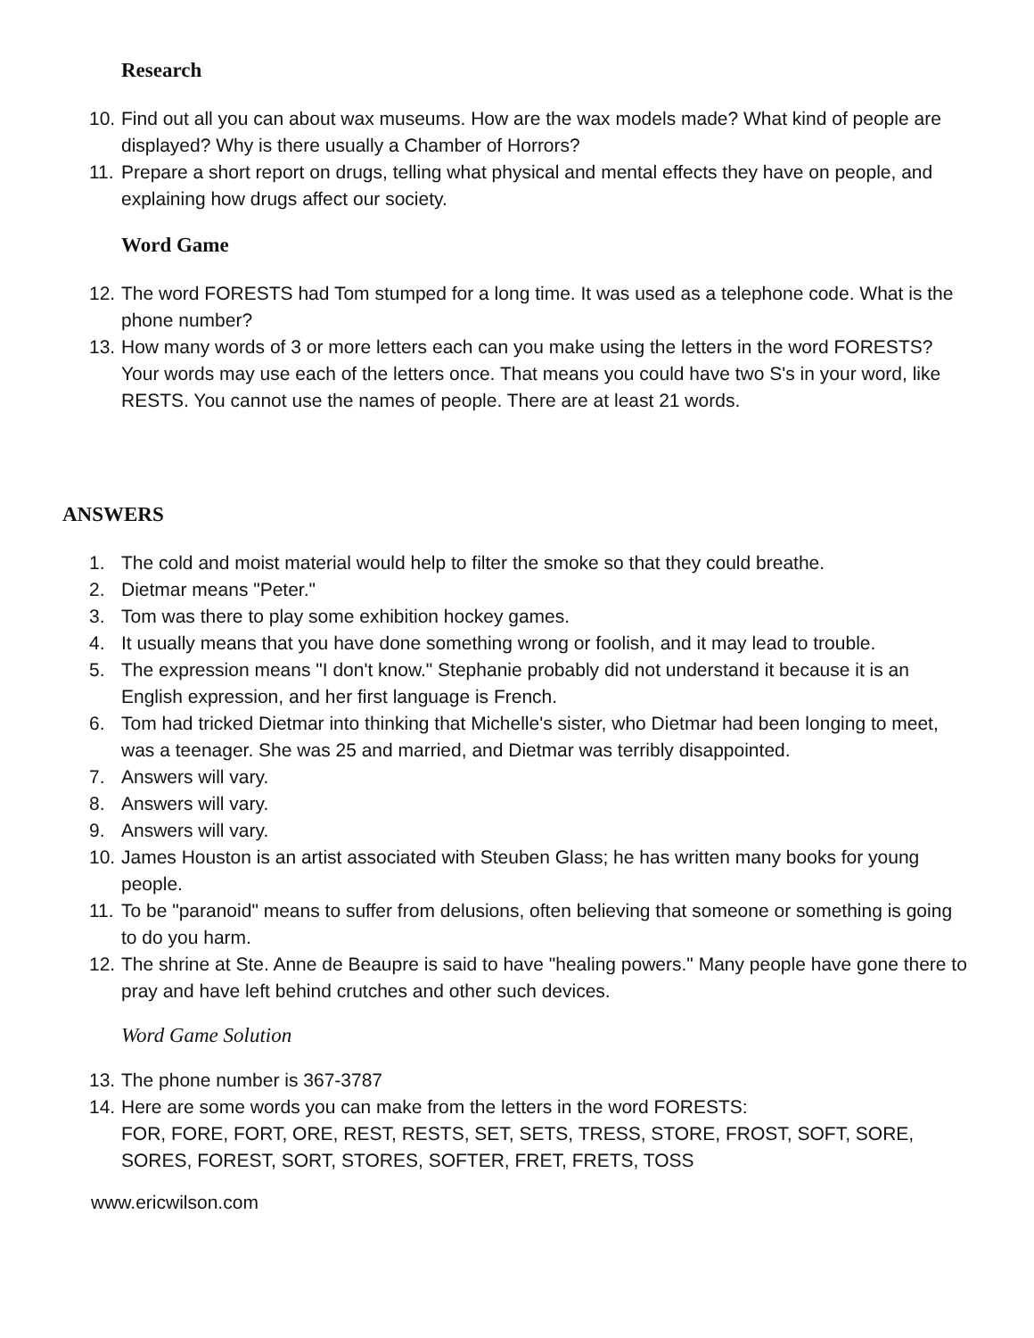Research
10. Find out all you can about wax museums. How are the wax models made? What kind of people are displayed? Why is there usually a Chamber of Horrors?
11. Prepare a short report on drugs, telling what physical and mental effects they have on people, and explaining how drugs affect our society.
Word Game
12. The word FORESTS had Tom stumped for a long time. It was used as a telephone code. What is the phone number?
13. How many words of 3 or more letters each can you make using the letters in the word FORESTS? Your words may use each of the letters once. That means you could have two S's in your word, like RESTS. You cannot use the names of people. There are at least 21 words.
ANSWERS
1. The cold and moist material would help to filter the smoke so that they could breathe.
2. Dietmar means "Peter."
3. Tom was there to play some exhibition hockey games.
4. It usually means that you have done something wrong or foolish, and it may lead to trouble.
5. The expression means "I don't know." Stephanie probably did not understand it because it is an English expression, and her first language is French.
6. Tom had tricked Dietmar into thinking that Michelle's sister, who Dietmar had been longing to meet, was a teenager. She was 25 and married, and Dietmar was terribly disappointed.
7. Answers will vary.
8. Answers will vary.
9. Answers will vary.
10. James Houston is an artist associated with Steuben Glass; he has written many books for young people.
11. To be "paranoid" means to suffer from delusions, often believing that someone or something is going to do you harm.
12. The shrine at Ste. Anne de Beaupre is said to have "healing powers." Many people have gone there to pray and have left behind crutches and other such devices.
Word Game Solution
13. The phone number is 367-3787
14. Here are some words you can make from the letters in the word FORESTS:
FOR, FORE, FORT, ORE, REST, RESTS, SET, SETS, TRESS, STORE, FROST, SOFT, SORE, SORES, FOREST, SORT, STORES, SOFTER, FRET, FRETS, TOSS
www.ericwilson.com